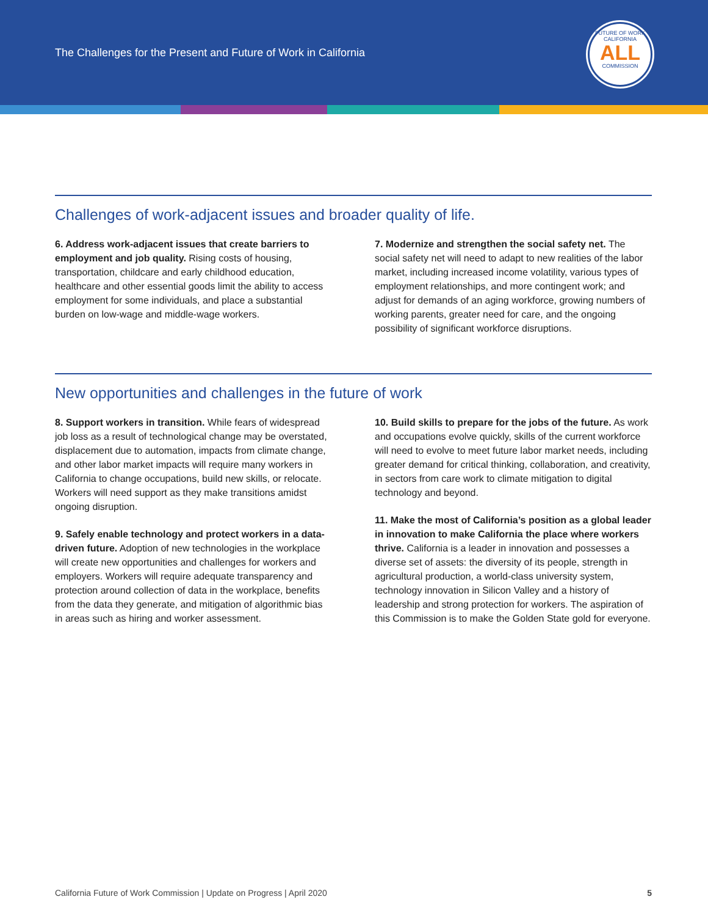The Challenges for the Present and Future of Work in California
FUTURE OF WORK
CALIFORNIA
ALL
COMMISSION
Challenges of work-adjacent issues and broader quality of life.
6. Address work-adjacent issues that create barriers to employment and job quality. Rising costs of housing, transportation, childcare and early childhood education, healthcare and other essential goods limit the ability to access employment for some individuals, and place a substantial burden on low-wage and middle-wage workers.
7. Modernize and strengthen the social safety net. The social safety net will need to adapt to new realities of the labor market, including increased income volatility, various types of employment relationships, and more contingent work; and adjust for demands of an aging workforce, growing numbers of working parents, greater need for care, and the ongoing possibility of significant workforce disruptions.
New opportunities and challenges in the future of work
8. Support workers in transition. While fears of widespread job loss as a result of technological change may be overstated, displacement due to automation, impacts from climate change, and other labor market impacts will require many workers in California to change occupations, build new skills, or relocate. Workers will need support as they make transitions amidst ongoing disruption.
9. Safely enable technology and protect workers in a data-driven future. Adoption of new technologies in the workplace will create new opportunities and challenges for workers and employers. Workers will require adequate transparency and protection around collection of data in the workplace, benefits from the data they generate, and mitigation of algorithmic bias in areas such as hiring and worker assessment.
10. Build skills to prepare for the jobs of the future. As work and occupations evolve quickly, skills of the current workforce will need to evolve to meet future labor market needs, including greater demand for critical thinking, collaboration, and creativity, in sectors from care work to climate mitigation to digital technology and beyond.
11. Make the most of California’s position as a global leader in innovation to make California the place where workers thrive. California is a leader in innovation and possesses a diverse set of assets: the diversity of its people, strength in agricultural production, a world-class university system, technology innovation in Silicon Valley and a history of leadership and strong protection for workers. The aspiration of this Commission is to make the Golden State gold for everyone.
California Future of Work Commission | Update on Progress | April 2020 5